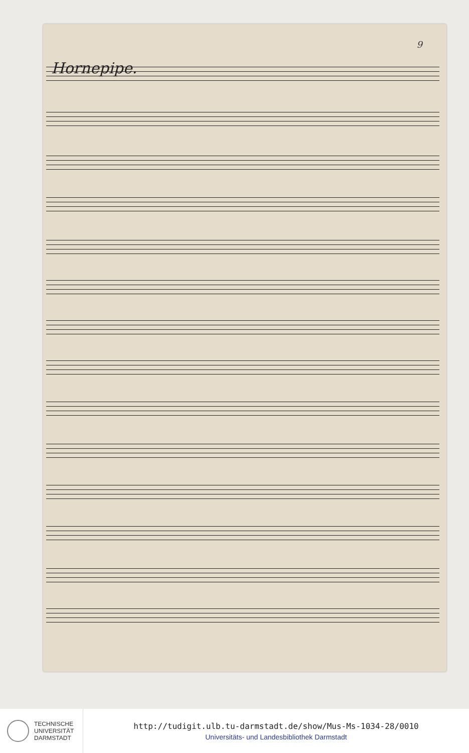9
Hornepipe.
TECHNISCHE
UNIVERSITÄT
DARMSTADT
http://tudigit.ulb.tu-darmstadt.de/show/Mus-Ms-1034-28/0010
Universitäts- und Landesbibliothek Darmstadt